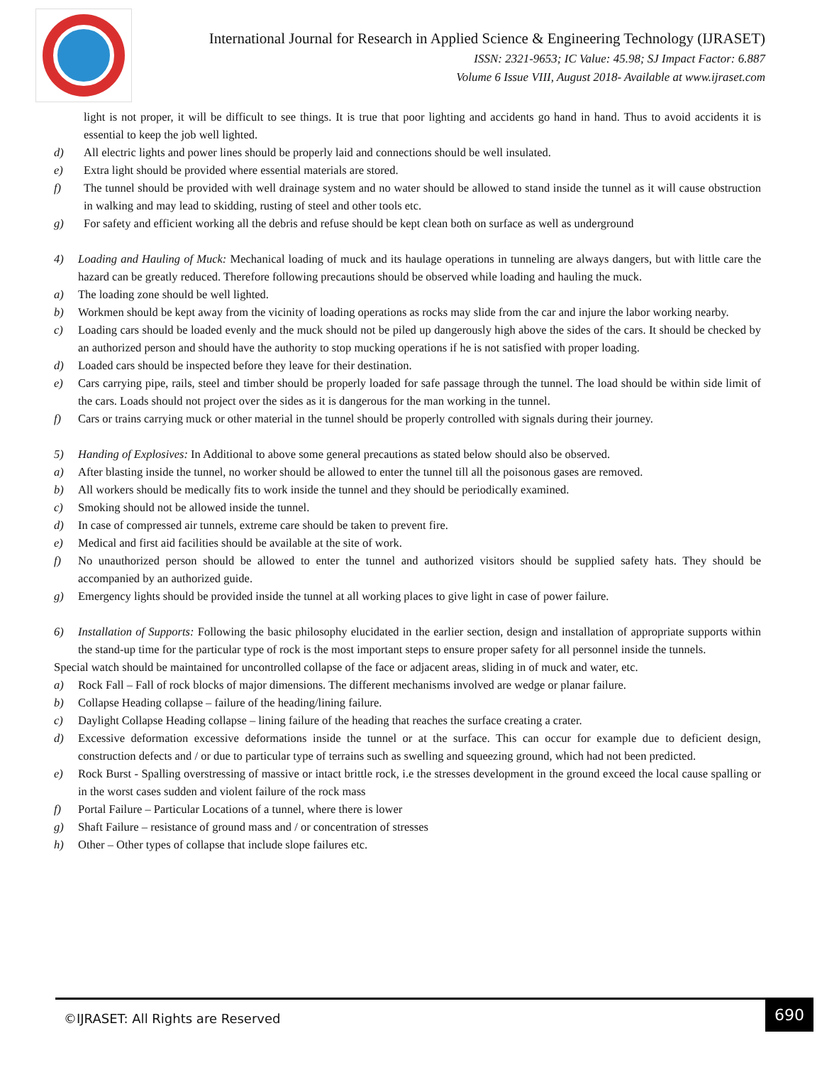International Journal for Research in Applied Science & Engineering Technology (IJRASET)
ISSN: 2321-9653; IC Value: 45.98; SJ Impact Factor: 6.887
Volume 6 Issue VIII, August 2018- Available at www.ijraset.com
light is not proper, it will be difficult to see things. It is true that poor lighting and accidents go hand in hand. Thus to avoid accidents it is essential to keep the job well lighted.
d) All electric lights and power lines should be properly laid and connections should be well insulated.
e) Extra light should be provided where essential materials are stored.
f) The tunnel should be provided with well drainage system and no water should be allowed to stand inside the tunnel as it will cause obstruction in walking and may lead to skidding, rusting of steel and other tools etc.
g) For safety and efficient working all the debris and refuse should be kept clean both on surface as well as underground
4) Loading and Hauling of Muck: Mechanical loading of muck and its haulage operations in tunneling are always dangers, but with little care the hazard can be greatly reduced. Therefore following precautions should be observed while loading and hauling the muck.
a) The loading zone should be well lighted.
b) Workmen should be kept away from the vicinity of loading operations as rocks may slide from the car and injure the labor working nearby.
c) Loading cars should be loaded evenly and the muck should not be piled up dangerously high above the sides of the cars. It should be checked by an authorized person and should have the authority to stop mucking operations if he is not satisfied with proper loading.
d) Loaded cars should be inspected before they leave for their destination.
e) Cars carrying pipe, rails, steel and timber should be properly loaded for safe passage through the tunnel. The load should be within side limit of the cars. Loads should not project over the sides as it is dangerous for the man working in the tunnel.
f) Cars or trains carrying muck or other material in the tunnel should be properly controlled with signals during their journey.
5) Handing of Explosives: In Additional to above some general precautions as stated below should also be observed.
a) After blasting inside the tunnel, no worker should be allowed to enter the tunnel till all the poisonous gases are removed.
b) All workers should be medically fits to work inside the tunnel and they should be periodically examined.
c) Smoking should not be allowed inside the tunnel.
d) In case of compressed air tunnels, extreme care should be taken to prevent fire.
e) Medical and first aid facilities should be available at the site of work.
f) No unauthorized person should be allowed to enter the tunnel and authorized visitors should be supplied safety hats. They should be accompanied by an authorized guide.
g) Emergency lights should be provided inside the tunnel at all working places to give light in case of power failure.
6) Installation of Supports: Following the basic philosophy elucidated in the earlier section, design and installation of appropriate supports within the stand-up time for the particular type of rock is the most important steps to ensure proper safety for all personnel inside the tunnels.
Special watch should be maintained for uncontrolled collapse of the face or adjacent areas, sliding in of muck and water, etc.
a) Rock Fall – Fall of rock blocks of major dimensions. The different mechanisms involved are wedge or planar failure.
b) Collapse Heading collapse – failure of the heading/lining failure.
c) Daylight Collapse Heading collapse – lining failure of the heading that reaches the surface creating a crater.
d) Excessive deformation excessive deformations inside the tunnel or at the surface. This can occur for example due to deficient design, construction defects and / or due to particular type of terrains such as swelling and squeezing ground, which had not been predicted.
e) Rock Burst - Spalling overstressing of massive or intact brittle rock, i.e the stresses development in the ground exceed the local cause spalling or in the worst cases sudden and violent failure of the rock mass
f) Portal Failure – Particular Locations of a tunnel, where there is lower
g) Shaft Failure – resistance of ground mass and / or concentration of stresses
h) Other – Other types of collapse that include slope failures etc.
©IJRASET: All Rights are Reserved
690